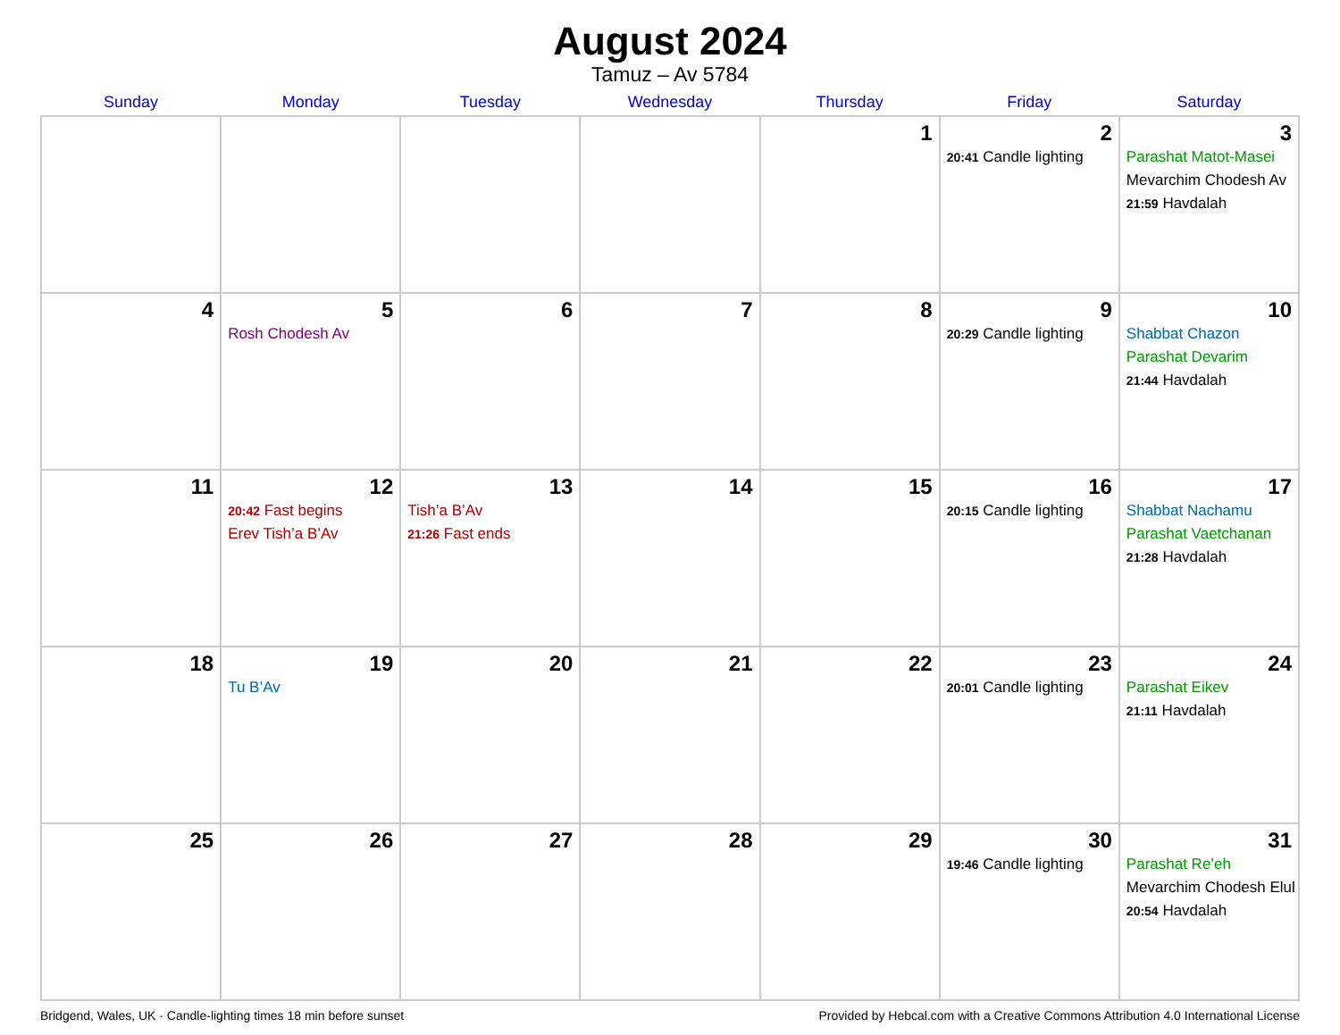August 2024
Tamuz – Av 5784
| Sunday | Monday | Tuesday | Wednesday | Thursday | Friday | Saturday |
| --- | --- | --- | --- | --- | --- | --- |
| | | | | 1 | 2 20:41 Candle lighting | 3 Parashat Matot-Masei Mevarchim Chodesh Av 21:59 Havdalah |
| 4 | 5 Rosh Chodesh Av | 6 | 7 | 8 | 9 20:29 Candle lighting | 10 Shabbat Chazon Parashat Devarim 21:44 Havdalah |
| 11 | 12 20:42 Fast begins Erev Tish’a B’Av | 13 Tish’a B’Av 21:26 Fast ends | 14 | 15 | 16 20:15 Candle lighting | 17 Shabbat Nachamu Parashat Vaetchanan 21:28 Havdalah |
| 18 | 19 Tu B’Av | 20 | 21 | 22 | 23 20:01 Candle lighting | 24 Parashat Eikev 21:11 Havdalah |
| 25 | 26 | 27 | 28 | 29 | 30 19:46 Candle lighting | 31 Parashat Re’eh Mevarchim Chodesh Elul 20:54 Havdalah |
Bridgend, Wales, UK · Candle-lighting times 18 min before sunset Provided by Hebcal.com with a Creative Commons Attribution 4.0 International License